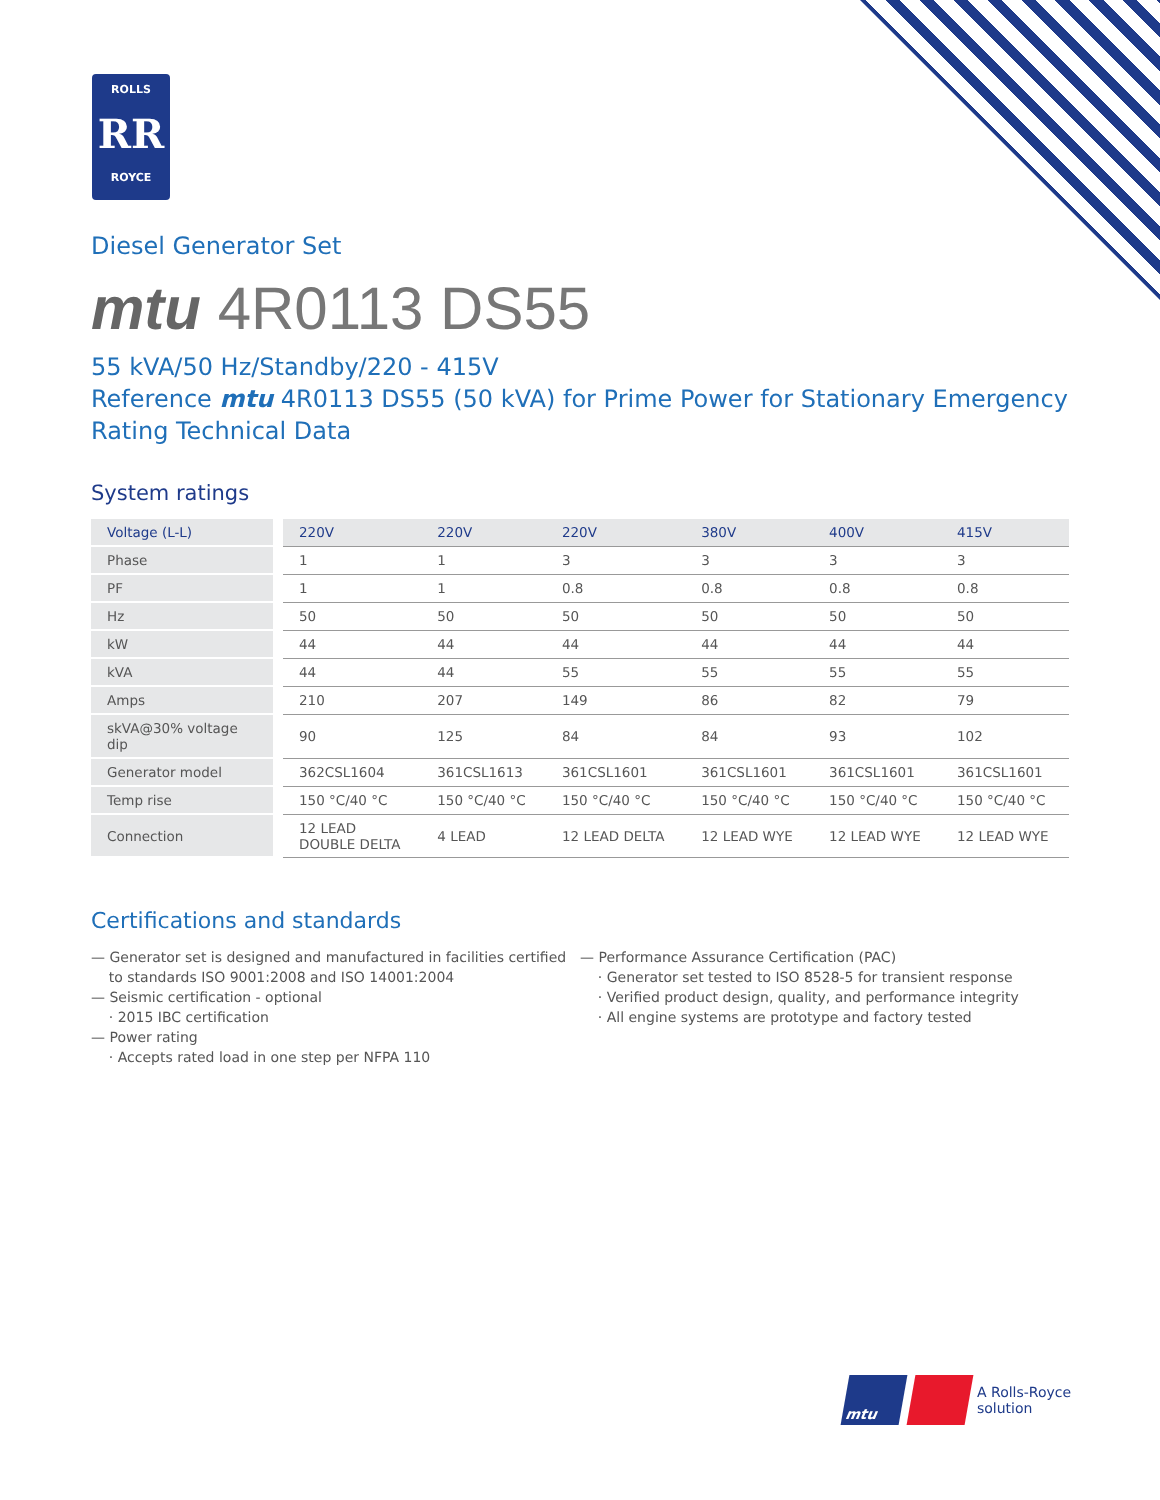ROLLS
RR
ROYCE
Diesel Generator Set
mtu 4R0113 DS55
55 kVA/50 Hz/Standby/220 - 415V
Reference mtu 4R0113 DS55 (50 kVA) for Prime Power for Stationary Emergency Rating Technical Data
System ratings
| Voltage (L-L) | | 220V | 220V | 220V | 380V | 400V | 415V |
| Phase | | 1 | 1 | 3 | 3 | 3 | 3 |
| PF | | 1 | 1 | 0.8 | 0.8 | 0.8 | 0.8 |
| Hz | | 50 | 50 | 50 | 50 | 50 | 50 |
| kW | | 44 | 44 | 44 | 44 | 44 | 44 |
| kVA | | 44 | 44 | 55 | 55 | 55 | 55 |
| Amps | | 210 | 207 | 149 | 86 | 82 | 79 |
| skVA@30% voltage dip | | 90 | 125 | 84 | 84 | 93 | 102 |
| Generator model | | 362CSL1604 | 361CSL1613 | 361CSL1601 | 361CSL1601 | 361CSL1601 | 361CSL1601 |
| Temp rise | | 150 °C/40 °C | 150 °C/40 °C | 150 °C/40 °C | 150 °C/40 °C | 150 °C/40 °C | 150 °C/40 °C |
| Connection | | 12 LEAD DOUBLE DELTA | 4 LEAD | 12 LEAD DELTA | 12 LEAD WYE | 12 LEAD WYE | 12 LEAD WYE |
Certifications and standards
— Generator set is designed and manufactured in facilities certified
to standards ISO 9001:2008 and ISO 14001:2004
— Seismic certification - optional
· 2015 IBC certification
— Power rating
· Accepts rated load in one step per NFPA 110
— Performance Assurance Certification (PAC)
· Generator set tested to ISO 8528-5 for transient response
· Verified product design, quality, and performance integrity
· All engine systems are prototype and factory tested
mtu
A Rolls-Royce
solution